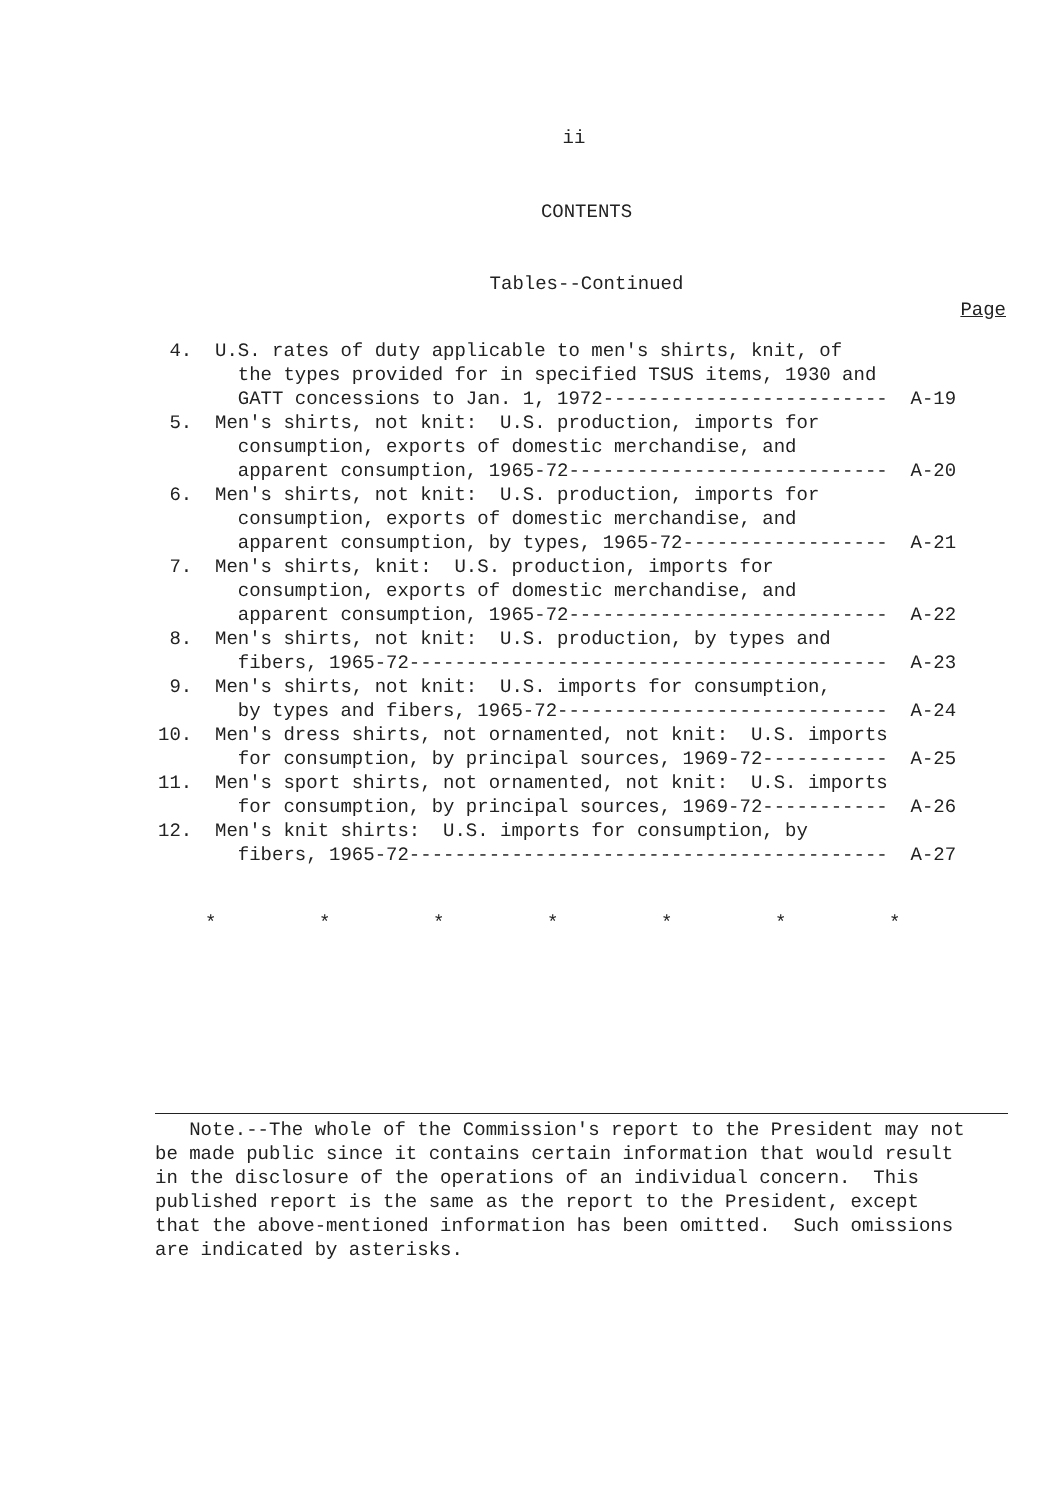ii
CONTENTS
Tables--Continued
Page
 4.  U.S. rates of duty applicable to men's shirts, knit, of
       the types provided for in specified TSUS items, 1930 and
       GATT concessions to Jan. 1, 1972-------------------------  A-19
 5.  Men's shirts, not knit:  U.S. production, imports for
       consumption, exports of domestic merchandise, and
       apparent consumption, 1965-72----------------------------  A-20
 6.  Men's shirts, not knit:  U.S. production, imports for
       consumption, exports of domestic merchandise, and
       apparent consumption, by types, 1965-72------------------  A-21
 7.  Men's shirts, knit:  U.S. production, imports for
       consumption, exports of domestic merchandise, and
       apparent consumption, 1965-72----------------------------  A-22
 8.  Men's shirts, not knit:  U.S. production, by types and
       fibers, 1965-72------------------------------------------  A-23
 9.  Men's shirts, not knit:  U.S. imports for consumption,
       by types and fibers, 1965-72-----------------------------  A-24
10.  Men's dress shirts, not ornamented, not knit:  U.S. imports
       for consumption, by principal sources, 1969-72-----------  A-25
11.  Men's sport shirts, not ornamented, not knit:  U.S. imports
       for consumption, by principal sources, 1969-72-----------  A-26
12.  Men's knit shirts:  U.S. imports for consumption, by
       fibers, 1965-72------------------------------------------  A-27
*         *         *         *         *         *         *
   Note.--The whole of the Commission's report to the President may not
be made public since it contains certain information that would result
in the disclosure of the operations of an individual concern.  This
published report is the same as the report to the President, except
that the above-mentioned information has been omitted.  Such omissions
are indicated by asterisks.